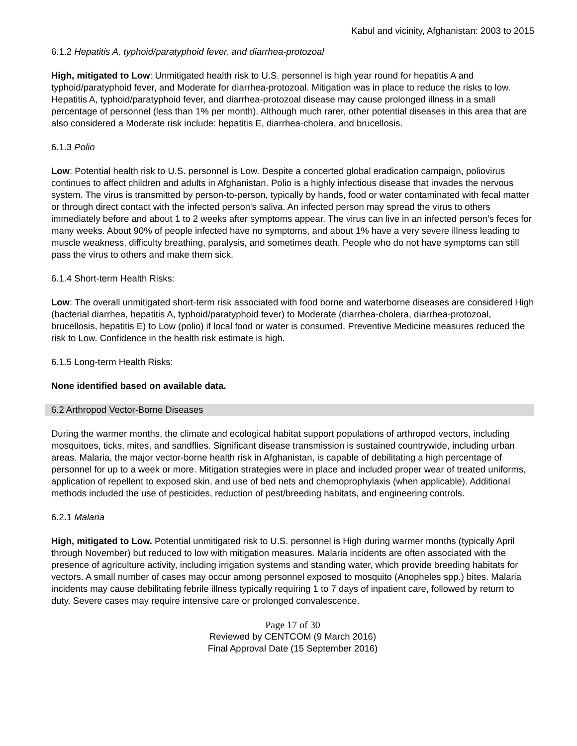Kabul and vicinity, Afghanistan: 2003 to 2015
6.1.2 Hepatitis A, typhoid/paratyphoid fever, and diarrhea-protozoal
High, mitigated to Low: Unmitigated health risk to U.S. personnel is high year round for hepatitis A and typhoid/paratyphoid fever, and Moderate for diarrhea-protozoal. Mitigation was in place to reduce the risks to low. Hepatitis A, typhoid/paratyphoid fever, and diarrhea-protozoal disease may cause prolonged illness in a small percentage of personnel (less than 1% per month). Although much rarer, other potential diseases in this area that are also considered a Moderate risk include: hepatitis E, diarrhea-cholera, and brucellosis.
6.1.3 Polio
Low: Potential health risk to U.S. personnel is Low. Despite a concerted global eradication campaign, poliovirus continues to affect children and adults in Afghanistan. Polio is a highly infectious disease that invades the nervous system. The virus is transmitted by person-to-person, typically by hands, food or water contaminated with fecal matter or through direct contact with the infected person's saliva. An infected person may spread the virus to others immediately before and about 1 to 2 weeks after symptoms appear. The virus can live in an infected person’s feces for many weeks. About 90% of people infected have no symptoms, and about 1% have a very severe illness leading to muscle weakness, difficulty breathing, paralysis, and sometimes death. People who do not have symptoms can still pass the virus to others and make them sick.
6.1.4 Short-term Health Risks:
Low: The overall unmitigated short-term risk associated with food borne and waterborne diseases are considered High (bacterial diarrhea, hepatitis A, typhoid/paratyphoid fever) to Moderate (diarrhea-cholera, diarrhea-protozoal, brucellosis, hepatitis E) to Low (polio) if local food or water is consumed. Preventive Medicine measures reduced the risk to Low. Confidence in the health risk estimate is high.
6.1.5 Long-term Health Risks:
None identified based on available data.
6.2 Arthropod Vector-Borne Diseases
During the warmer months, the climate and ecological habitat support populations of arthropod vectors, including mosquitoes, ticks, mites, and sandflies. Significant disease transmission is sustained countrywide, including urban areas. Malaria, the major vector-borne health risk in Afghanistan, is capable of debilitating a high percentage of personnel for up to a week or more. Mitigation strategies were in place and included proper wear of treated uniforms, application of repellent to exposed skin, and use of bed nets and chemoprophylaxis (when applicable). Additional methods included the use of pesticides, reduction of pest/breeding habitats, and engineering controls.
6.2.1 Malaria
High, mitigated to Low. Potential unmitigated risk to U.S. personnel is High during warmer months (typically April through November) but reduced to low with mitigation measures. Malaria incidents are often associated with the presence of agriculture activity, including irrigation systems and standing water, which provide breeding habitats for vectors. A small number of cases may occur among personnel exposed to mosquito (Anopheles spp.) bites. Malaria incidents may cause debilitating febrile illness typically requiring 1 to 7 days of inpatient care, followed by return to duty. Severe cases may require intensive care or prolonged convalescence.
Page 17 of 30
Reviewed by CENTCOM (9 March 2016)
Final Approval Date (15 September 2016)